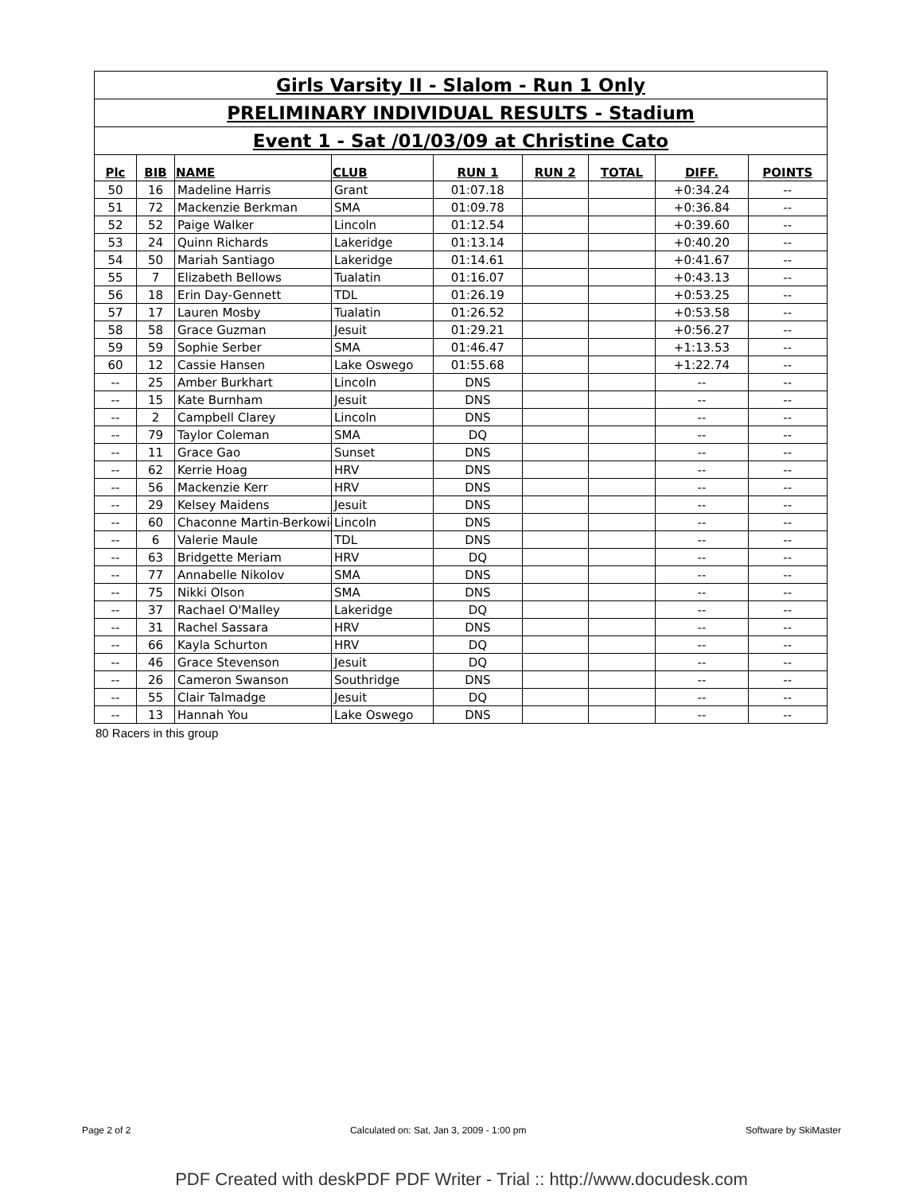| Girls Varsity II - Slalom - Run 1 Only | | | | | | | | |
| PRELIMINARY INDIVIDUAL RESULTS - Stadium | | | | | | | | |
| Event 1 - Sat /01/03/09 at Christine Cato | | | | | | | | |
| Plc | BIB | NAME | CLUB | RUN 1 | RUN 2 | TOTAL | DIFF. | POINTS |
| 50 | 16 | Madeline Harris | Grant | 01:07.18 | | | +0:34.24 | -- |
| 51 | 72 | Mackenzie Berkman | SMA | 01:09.78 | | | +0:36.84 | -- |
| 52 | 52 | Paige Walker | Lincoln | 01:12.54 | | | +0:39.60 | -- |
| 53 | 24 | Quinn Richards | Lakeridge | 01:13.14 | | | +0:40.20 | -- |
| 54 | 50 | Mariah Santiago | Lakeridge | 01:14.61 | | | +0:41.67 | -- |
| 55 | 7 | Elizabeth Bellows | Tualatin | 01:16.07 | | | +0:43.13 | -- |
| 56 | 18 | Erin Day-Gennett | TDL | 01:26.19 | | | +0:53.25 | -- |
| 57 | 17 | Lauren Mosby | Tualatin | 01:26.52 | | | +0:53.58 | -- |
| 58 | 58 | Grace Guzman | Jesuit | 01:29.21 | | | +0:56.27 | -- |
| 59 | 59 | Sophie Serber | SMA | 01:46.47 | | | +1:13.53 | -- |
| 60 | 12 | Cassie Hansen | Lake Oswego | 01:55.68 | | | +1:22.74 | -- |
| -- | 25 | Amber Burkhart | Lincoln | DNS | | | -- | -- |
| -- | 15 | Kate Burnham | Jesuit | DNS | | | -- | -- |
| -- | 2 | Campbell Clarey | Lincoln | DNS | | | -- | -- |
| -- | 79 | Taylor Coleman | SMA | DQ | | | -- | -- |
| -- | 11 | Grace Gao | Sunset | DNS | | | -- | -- |
| -- | 62 | Kerrie Hoag | HRV | DNS | | | -- | -- |
| -- | 56 | Mackenzie Kerr | HRV | DNS | | | -- | -- |
| -- | 29 | Kelsey Maidens | Jesuit | DNS | | | -- | -- |
| -- | 60 | Chaconne Martin-Berkowic | Lincoln | DNS | | | -- | -- |
| -- | 6 | Valerie Maule | TDL | DNS | | | -- | -- |
| -- | 63 | Bridgette Meriam | HRV | DQ | | | -- | -- |
| -- | 77 | Annabelle Nikolov | SMA | DNS | | | -- | -- |
| -- | 75 | Nikki Olson | SMA | DNS | | | -- | -- |
| -- | 37 | Rachael O'Malley | Lakeridge | DQ | | | -- | -- |
| -- | 31 | Rachel Sassara | HRV | DNS | | | -- | -- |
| -- | 66 | Kayla Schurton | HRV | DQ | | | -- | -- |
| -- | 46 | Grace Stevenson | Jesuit | DQ | | | -- | -- |
| -- | 26 | Cameron Swanson | Southridge | DNS | | | -- | -- |
| -- | 55 | Clair Talmadge | Jesuit | DQ | | | -- | -- |
| -- | 13 | Hannah You | Lake Oswego | DNS | | | -- | -- |
80 Racers in this group
Page 2 of 2 Calculated on: Sat, Jan 3, 2009 - 1:00 pm Software by SkiMaster
PDF Created with deskPDF PDF Writer - Trial :: http://www.docudesk.com